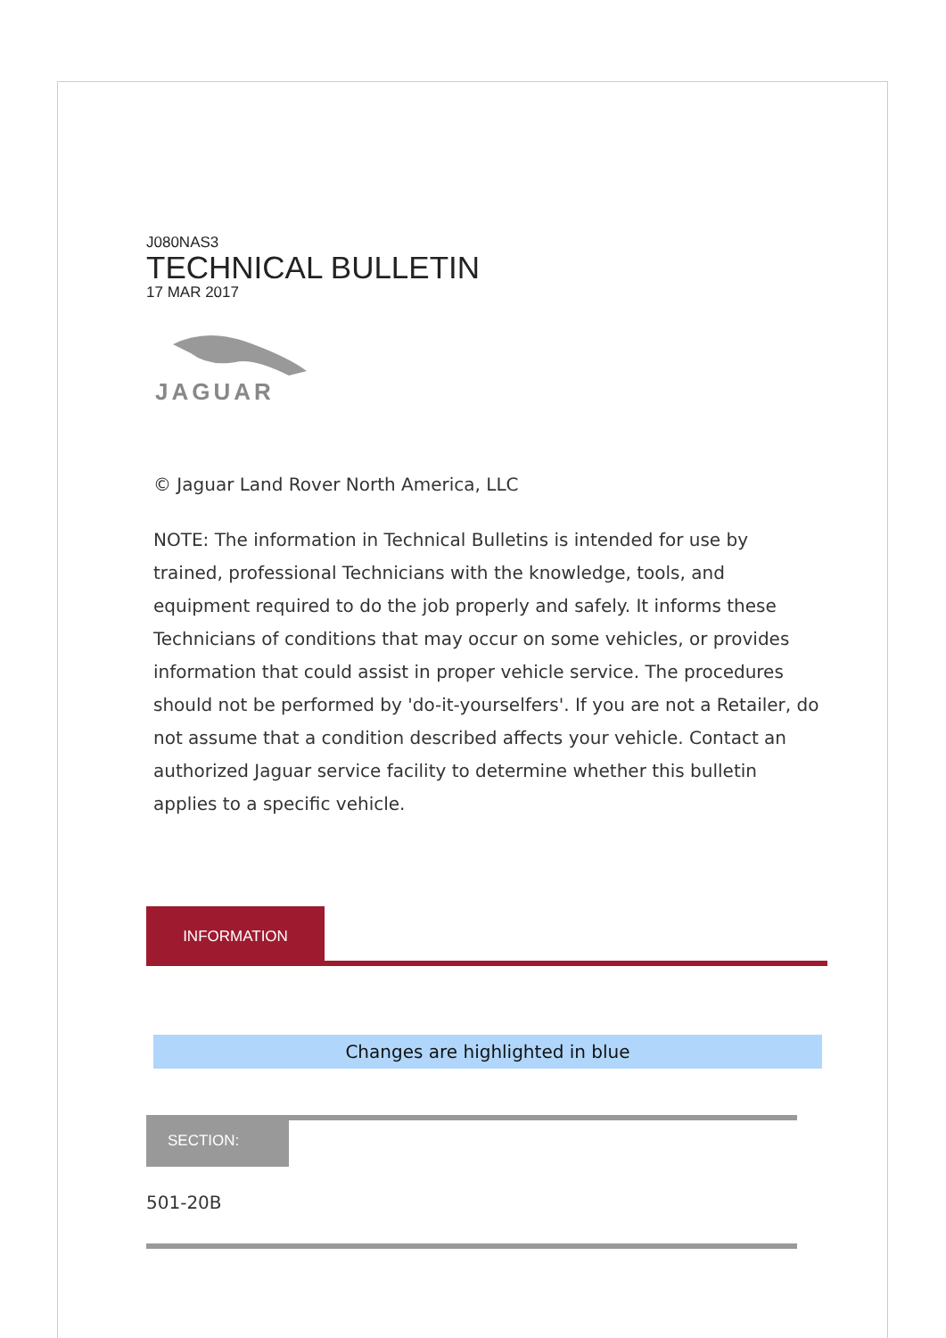J080NAS3
TECHNICAL BULLETIN
17 MAR 2017
JAGUAR
© Jaguar Land Rover North America, LLC
NOTE: The information in Technical Bulletins is intended for use by trained, professional Technicians with the knowledge, tools, and equipment required to do the job properly and safely. It informs these Technicians of conditions that may occur on some vehicles, or provides information that could assist in proper vehicle service. The procedures should not be performed by 'do-it-yourselfers'. If you are not a Retailer, do not assume that a condition described affects your vehicle. Contact an authorized Jaguar service facility to determine whether this bulletin applies to a specific vehicle.
INFORMATION
Changes are highlighted in blue
SECTION:
501-20B